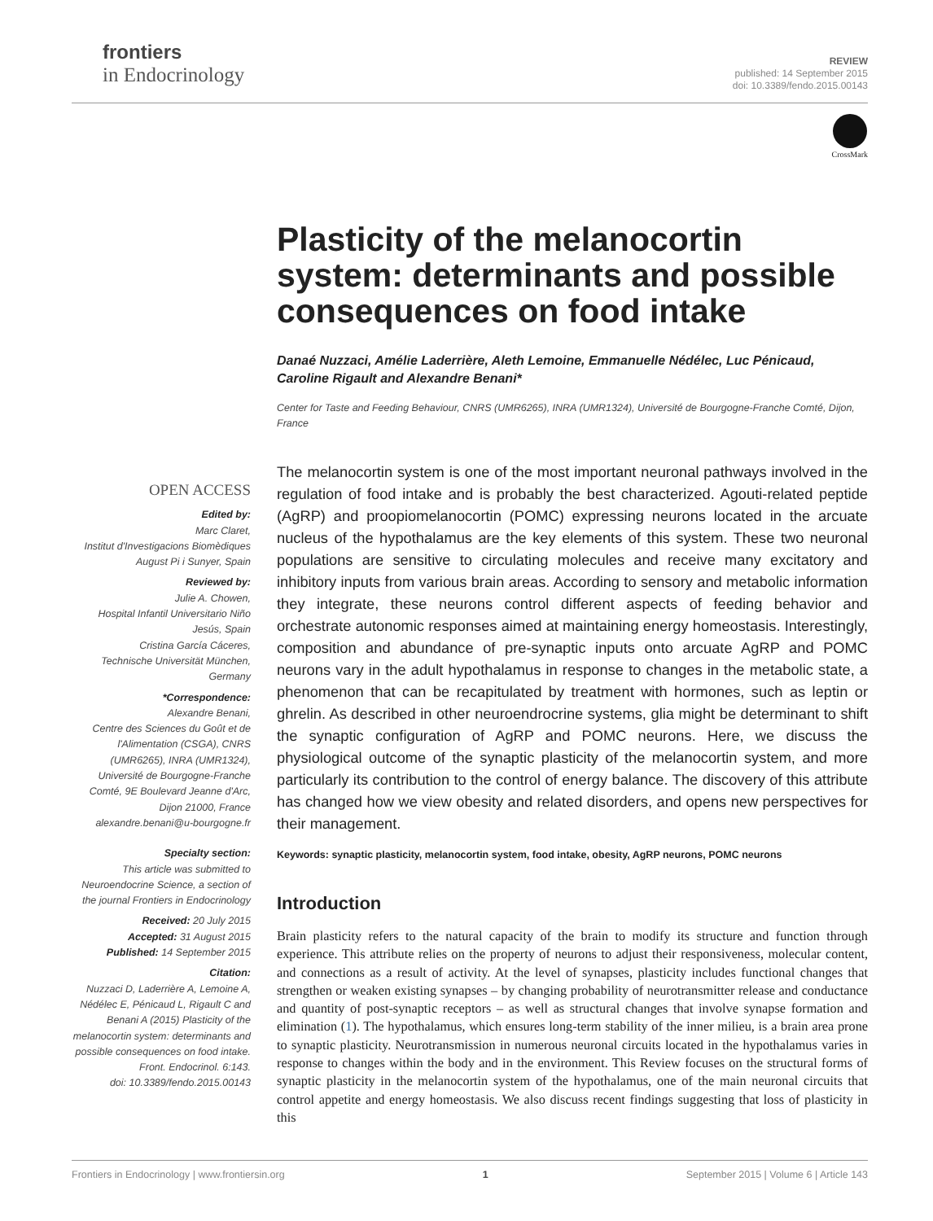frontiers
in Endocrinology
REVIEW
published: 14 September 2015
doi: 10.3389/fendo.2015.00143
CrossMark
OPEN ACCESS
Edited by:
Marc Claret,
Institut d'Investigacions Biomèdiques August Pi i Sunyer, Spain
Reviewed by:
Julie A. Chowen,
Hospital Infantil Universitario Niño Jesús, Spain
Cristina García Cáceres,
Technische Universität München, Germany
*Correspondence:
Alexandre Benani,
Centre des Sciences du Goût et de l'Alimentation (CSGA), CNRS (UMR6265), INRA (UMR1324), Université de Bourgogne-Franche Comté, 9E Boulevard Jeanne d'Arc, Dijon 21000, France
alexandre.benani@u-bourgogne.fr
Specialty section:
This article was submitted to Neuroendocrine Science, a section of the journal Frontiers in Endocrinology
Received: 20 July 2015
Accepted: 31 August 2015
Published: 14 September 2015
Citation:
Nuzzaci D, Laderrière A, Lemoine A, Nédélec E, Pénicaud L, Rigault C and Benani A (2015) Plasticity of the melanocortin system: determinants and possible consequences on food intake.
Front. Endocrinol. 6:143.
doi: 10.3389/fendo.2015.00143
Plasticity of the melanocortin system: determinants and possible consequences on food intake
Danaé Nuzzaci, Amélie Laderrière, Aleth Lemoine, Emmanuelle Nédélec, Luc Pénicaud, Caroline Rigault and Alexandre Benani*
Center for Taste and Feeding Behaviour, CNRS (UMR6265), INRA (UMR1324), Université de Bourgogne-Franche Comté, Dijon, France
The melanocortin system is one of the most important neuronal pathways involved in the regulation of food intake and is probably the best characterized. Agouti-related peptide (AgRP) and proopiomelanocortin (POMC) expressing neurons located in the arcuate nucleus of the hypothalamus are the key elements of this system. These two neuronal populations are sensitive to circulating molecules and receive many excitatory and inhibitory inputs from various brain areas. According to sensory and metabolic information they integrate, these neurons control different aspects of feeding behavior and orchestrate autonomic responses aimed at maintaining energy homeostasis. Interestingly, composition and abundance of pre-synaptic inputs onto arcuate AgRP and POMC neurons vary in the adult hypothalamus in response to changes in the metabolic state, a phenomenon that can be recapitulated by treatment with hormones, such as leptin or ghrelin. As described in other neuroendrocrine systems, glia might be determinant to shift the synaptic configuration of AgRP and POMC neurons. Here, we discuss the physiological outcome of the synaptic plasticity of the melanocortin system, and more particularly its contribution to the control of energy balance. The discovery of this attribute has changed how we view obesity and related disorders, and opens new perspectives for their management.
Keywords: synaptic plasticity, melanocortin system, food intake, obesity, AgRP neurons, POMC neurons
Introduction
Brain plasticity refers to the natural capacity of the brain to modify its structure and function through experience. This attribute relies on the property of neurons to adjust their responsiveness, molecular content, and connections as a result of activity. At the level of synapses, plasticity includes functional changes that strengthen or weaken existing synapses – by changing probability of neurotransmitter release and conductance and quantity of post-synaptic receptors – as well as structural changes that involve synapse formation and elimination (1). The hypothalamus, which ensures long-term stability of the inner milieu, is a brain area prone to synaptic plasticity. Neurotransmission in numerous neuronal circuits located in the hypothalamus varies in response to changes within the body and in the environment. This Review focuses on the structural forms of synaptic plasticity in the melanocortin system of the hypothalamus, one of the main neuronal circuits that control appetite and energy homeostasis. We also discuss recent findings suggesting that loss of plasticity in this
Frontiers in Endocrinology | www.frontiersin.org 1 September 2015 | Volume 6 | Article 143